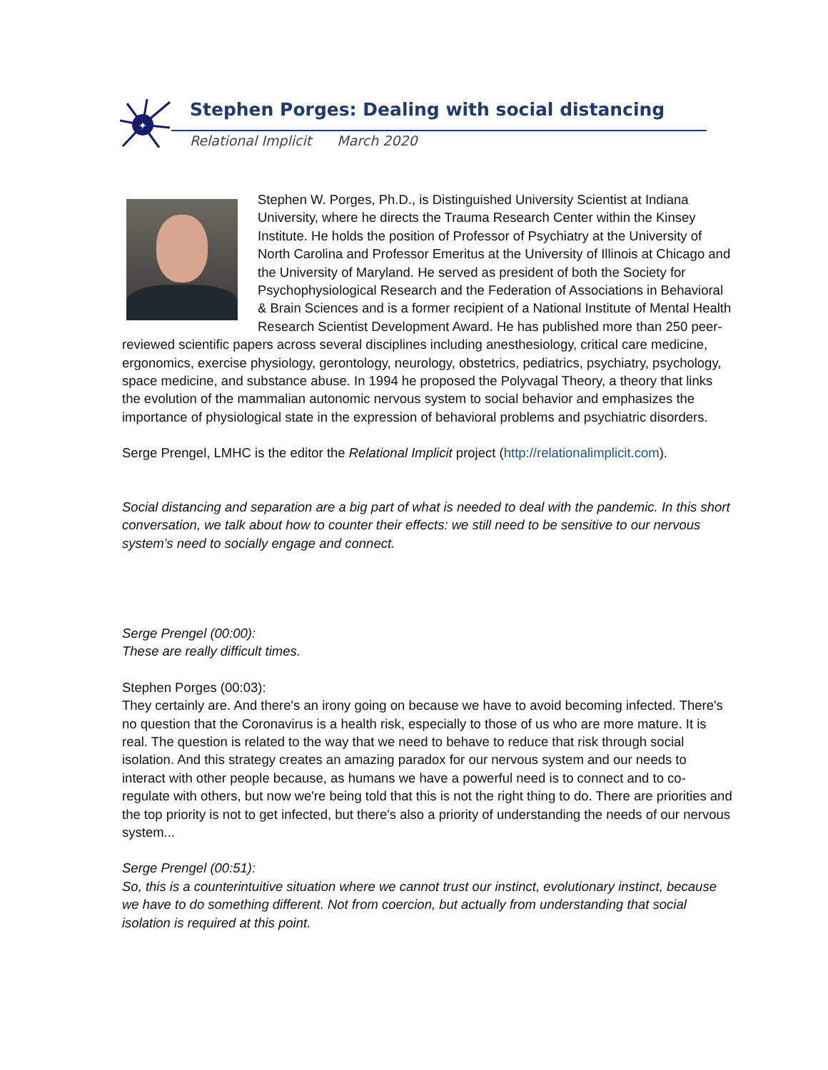✦
Stephen Porges: Dealing with social distancing
Relational Implicit March 2020
Stephen W. Porges, Ph.D., is Distinguished University Scientist at Indiana University, where he directs the Trauma Research Center within the Kinsey Institute. He holds the position of Professor of Psychiatry at the University of North Carolina and Professor Emeritus at the University of Illinois at Chicago and the University of Maryland. He served as president of both the Society for Psychophysiological Research and the Federation of Associations in Behavioral & Brain Sciences and is a former recipient of a National Institute of Mental Health Research Scientist Development Award. He has published more than 250 peer-reviewed scientific papers across several disciplines including anesthesiology, critical care medicine, ergonomics, exercise physiology, gerontology, neurology, obstetrics, pediatrics, psychiatry, psychology, space medicine, and substance abuse. In 1994 he proposed the Polyvagal Theory, a theory that links the evolution of the mammalian autonomic nervous system to social behavior and emphasizes the importance of physiological state in the expression of behavioral problems and psychiatric disorders.
Serge Prengel, LMHC is the editor the Relational Implicit project (http://relationalimplicit.com).
Social distancing and separation are a big part of what is needed to deal with the pandemic. In this short conversation, we talk about how to counter their effects: we still need to be sensitive to our nervous system’s need to socially engage and connect.
Serge Prengel (00:00):
These are really difficult times.
Stephen Porges (00:03):
They certainly are. And there's an irony going on because we have to avoid becoming infected. There's no question that the Coronavirus is a health risk, especially to those of us who are more mature. It is real. The question is related to the way that we need to behave to reduce that risk through social isolation. And this strategy creates an amazing paradox for our nervous system and our needs to interact with other people because, as humans we have a powerful need is to connect and to co-regulate with others, but now we're being told that this is not the right thing to do. There are priorities and the top priority is not to get infected, but there's also a priority of understanding the needs of our nervous system...
Serge Prengel (00:51):
So, this is a counterintuitive situation where we cannot trust our instinct, evolutionary instinct, because we have to do something different. Not from coercion, but actually from understanding that social isolation is required at this point.